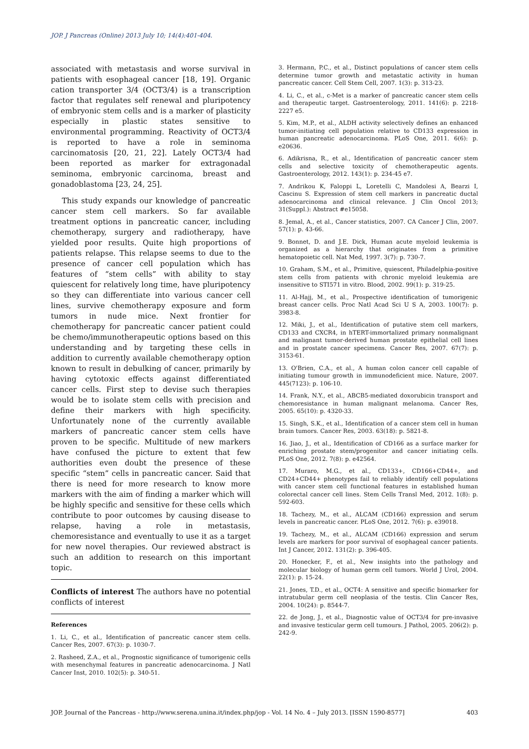JOP. J Pancreas (Online) 2013 July 10; 14(4):401-404.
associated with metastasis and worse survival in patients with esophageal cancer [18, 19]. Organic cation transporter 3/4 (OCT3/4) is a transcription factor that regulates self renewal and pluripotency of embryonic stem cells and is a marker of plasticity especially in plastic states sensitive to environmental programming. Reactivity of OCT3/4 is reported to have a role in seminoma carcinomatosis [20, 21, 22]. Lately OCT3/4 had been reported as marker for extragonadal seminoma, embryonic carcinoma, breast and gonadoblastoma [23, 24, 25].
This study expands our knowledge of pancreatic cancer stem cell markers. So far available treatment options in pancreatic cancer, including chemotherapy, surgery and radiotherapy, have yielded poor results. Quite high proportions of patients relapse. This relapse seems to due to the presence of cancer cell population which has features of “stem cells” with ability to stay quiescent for relatively long time, have pluripotency so they can differentiate into various cancer cell lines, survive chemotherapy exposure and form tumors in nude mice. Next frontier for chemotherapy for pancreatic cancer patient could be chemo/immunotherapeutic options based on this understanding and by targeting these cells in addition to currently available chemotherapy option known to result in debulking of cancer, primarily by having cytotoxic effects against differentiated cancer cells. First step to devise such therapies would be to isolate stem cells with precision and define their markers with high specificity. Unfortunately none of the currently available markers of pancreatic cancer stem cells have proven to be specific. Multitude of new markers have confused the picture to extent that few authorities even doubt the presence of these specific “stem” cells in pancreatic cancer. Said that there is need for more research to know more markers with the aim of finding a marker which will be highly specific and sensitive for these cells which contribute to poor outcomes by causing disease to relapse, having a role in metastasis, chemoresistance and eventually to use it as a target for new novel therapies. Our reviewed abstract is such an addition to research on this important topic.
Conflicts of interest The authors have no potential conflicts of interest
References
1. Li, C., et al., Identification of pancreatic cancer stem cells. Cancer Res, 2007. 67(3): p. 1030-7.
2. Rasheed, Z.A., et al., Prognostic significance of tumorigenic cells with mesenchymal features in pancreatic adenocarcinoma. J Natl Cancer Inst, 2010. 102(5): p. 340-51.
3. Hermann, P.C., et al., Distinct populations of cancer stem cells determine tumor growth and metastatic activity in human pancreatic cancer. Cell Stem Cell, 2007. 1(3): p. 313-23.
4. Li, C., et al., c-Met is a marker of pancreatic cancer stem cells and therapeutic target. Gastroenterology, 2011. 141(6): p. 2218-2227 e5.
5. Kim, M.P., et al., ALDH activity selectively defines an enhanced tumor-initiating cell population relative to CD133 expression in human pancreatic adenocarcinoma. PLoS One, 2011. 6(6): p. e20636.
6. Adikrisna, R., et al., Identification of pancreatic cancer stem cells and selective toxicity of chemotherapeutic agents. Gastroenterology, 2012. 143(1): p. 234-45 e7.
7. Andrikou K, Faloppi L, Loretelli C, Mandolesi A, Bearzi I, Cascinu S. Expression of stem cell markers in pancreatic ductal adenocarcinoma and clinical relevance. J Clin Oncol 2013; 31(Suppl.): Abstract #e15058.
8. Jemal, A., et al., Cancer statistics, 2007. CA Cancer J Clin, 2007. 57(1): p. 43-66.
9. Bonnet, D. and J.E. Dick, Human acute myeloid leukemia is organized as a hierarchy that originates from a primitive hematopoietic cell. Nat Med, 1997. 3(7): p. 730-7.
10. Graham, S.M., et al., Primitive, quiescent, Philadelphia-positive stem cells from patients with chronic myeloid leukemia are insensitive to STI571 in vitro. Blood, 2002. 99(1): p. 319-25.
11. Al-Hajj, M., et al., Prospective identification of tumorigenic breast cancer cells. Proc Natl Acad Sci U S A, 2003. 100(7): p. 3983-8.
12. Miki, J., et al., Identification of putative stem cell markers, CD133 and CXCR4, in hTERT-immortalized primary nonmalignant and malignant tumor-derived human prostate epithelial cell lines and in prostate cancer specimens. Cancer Res, 2007. 67(7): p. 3153-61.
13. O'Brien, C.A., et al., A human colon cancer cell capable of initiating tumour growth in immunodeficient mice. Nature, 2007. 445(7123): p. 106-10.
14. Frank, N.Y., et al., ABCB5-mediated doxorubicin transport and chemoresistance in human malignant melanoma. Cancer Res, 2005. 65(10): p. 4320-33.
15. Singh, S.K., et al., Identification of a cancer stem cell in human brain tumors. Cancer Res, 2003. 63(18): p. 5821-8.
16. Jiao, J., et al., Identification of CD166 as a surface marker for enriching prostate stem/progenitor and cancer initiating cells. PLoS One, 2012. 7(8): p. e42564.
17. Muraro, M.G., et al., CD133+, CD166+CD44+, and CD24+CD44+ phenotypes fail to reliably identify cell populations with cancer stem cell functional features in established human colorectal cancer cell lines. Stem Cells Transl Med, 2012. 1(8): p. 592-603.
18. Tachezy, M., et al., ALCAM (CD166) expression and serum levels in pancreatic cancer. PLoS One, 2012. 7(6): p. e39018.
19. Tachezy, M., et al., ALCAM (CD166) expression and serum levels are markers for poor survival of esophageal cancer patients. Int J Cancer, 2012. 131(2): p. 396-405.
20. Honecker, F., et al., New insights into the pathology and molecular biology of human germ cell tumors. World J Urol, 2004. 22(1): p. 15-24.
21. Jones, T.D., et al., OCT4: A sensitive and specific biomarker for intratubular germ cell neoplasia of the testis. Clin Cancer Res, 2004. 10(24): p. 8544-7.
22. de Jong, J., et al., Diagnostic value of OCT3/4 for pre-invasive and invasive testicular germ cell tumours. J Pathol, 2005. 206(2): p. 242-9.
JOP. Journal of the Pancreas - http://www.serena.unina.it/index.php/jop - Vol. 14 No. 4 – July 2013. [ISSN 1590-8577] 403